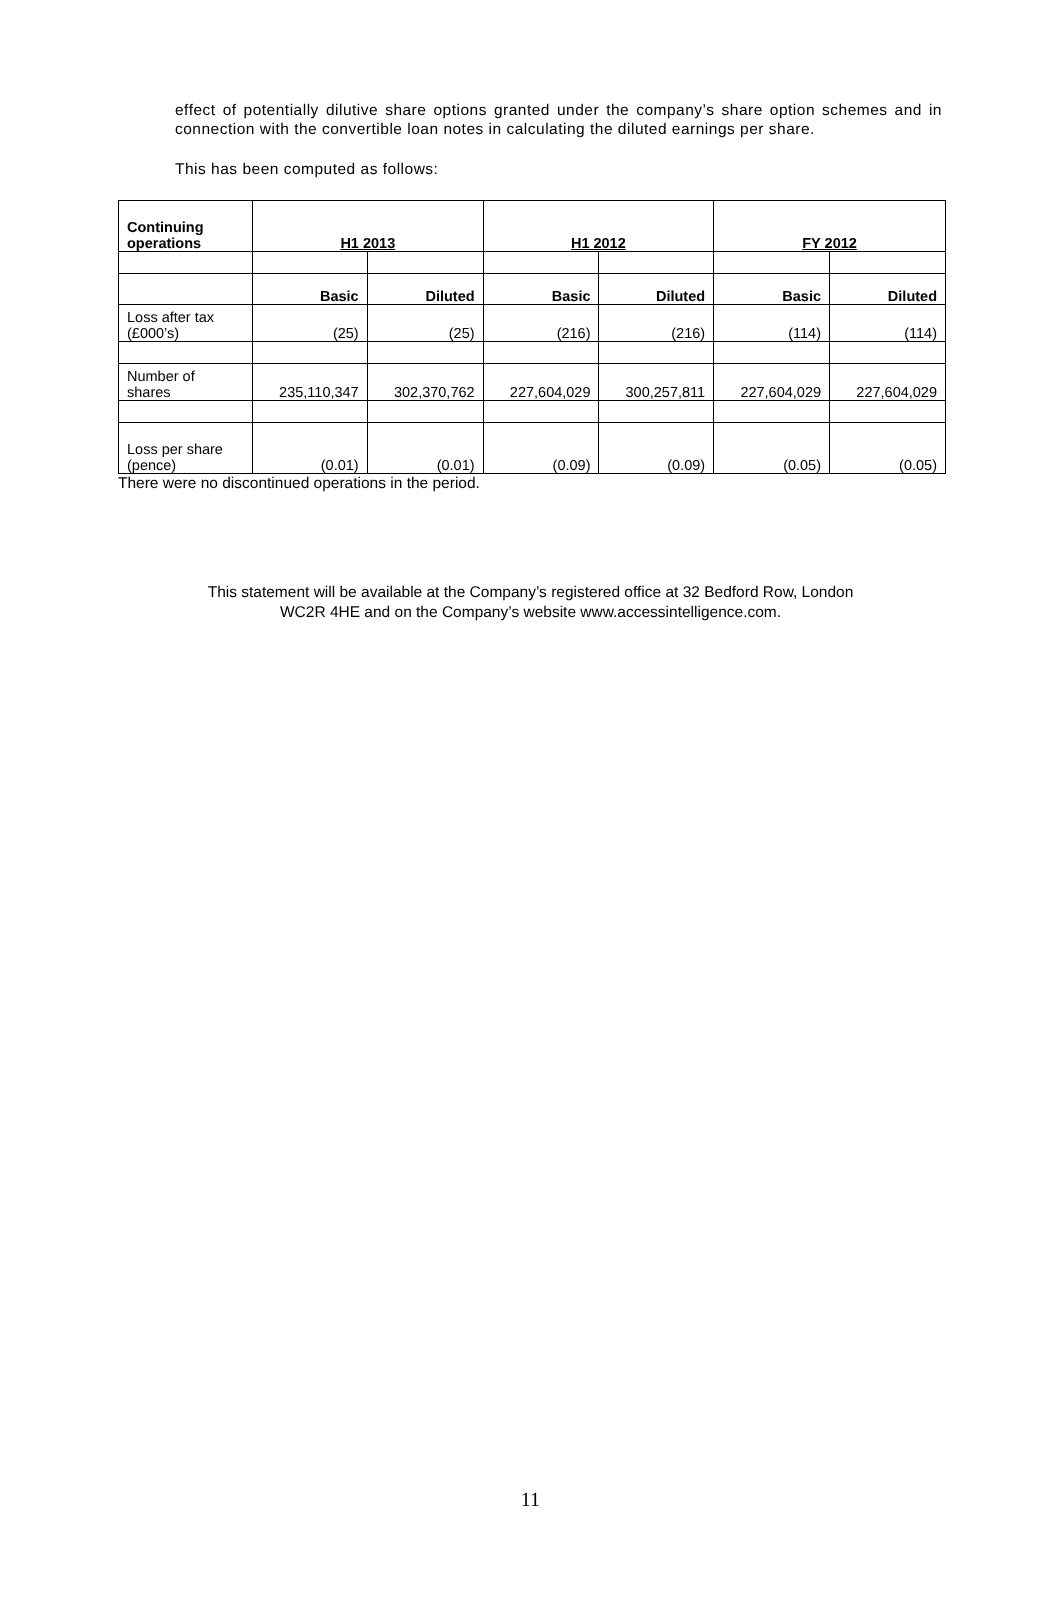effect of potentially dilutive share options granted under the company’s share option schemes and in connection with the convertible loan notes in calculating the diluted earnings per share.
This has been computed as follows:
| Continuing operations | H1 2013 | | H1 2012 | | FY 2012 | |
| --- | --- | --- | --- | --- | --- | --- |
| | Basic | Diluted | Basic | Diluted | Basic | Diluted |
| Loss after tax (£000’s) | (25) | (25) | (216) | (216) | (114) | (114) |
| Number of shares | 235,110,347 | 302,370,762 | 227,604,029 | 300,257,811 | 227,604,029 | 227,604,029 |
| Loss per share (pence) | (0.01) | (0.01) | (0.09) | (0.09) | (0.05) | (0.05) |
There were no discontinued operations in the period.
This statement will be available at the Company’s registered office at 32 Bedford Row, London
WC2R 4HE and on the Company’s website www.accessintelligence.com.
11